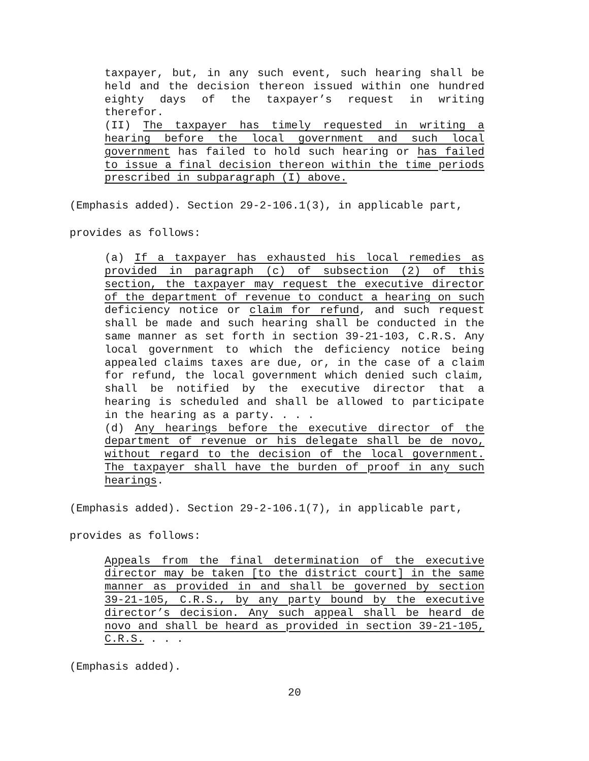taxpayer, but, in any such event, such hearing shall be held and the decision thereon issued within one hundred eighty days of the taxpayer’s request in writing therefor.
(II) The taxpayer has timely requested in writing a hearing before the local government and such local government has failed to hold such hearing or has failed to issue a final decision thereon within the time periods prescribed in subparagraph (I) above.
(Emphasis added). Section 29-2-106.1(3), in applicable part,
provides as follows:
(a) If a taxpayer has exhausted his local remedies as provided in paragraph (c) of subsection (2) of this section, the taxpayer may request the executive director of the department of revenue to conduct a hearing on such deficiency notice or claim for refund, and such request shall be made and such hearing shall be conducted in the same manner as set forth in section 39-21-103, C.R.S. Any local government to which the deficiency notice being appealed claims taxes are due, or, in the case of a claim for refund, the local government which denied such claim, shall be notified by the executive director that a hearing is scheduled and shall be allowed to participate in the hearing as a party. . . .
(d) Any hearings before the executive director of the department of revenue or his delegate shall be de novo, without regard to the decision of the local government. The taxpayer shall have the burden of proof in any such hearings.
(Emphasis added). Section 29-2-106.1(7), in applicable part,
provides as follows:
Appeals from the final determination of the executive director may be taken [to the district court] in the same manner as provided in and shall be governed by section 39-21-105, C.R.S., by any party bound by the executive director’s decision. Any such appeal shall be heard de novo and shall be heard as provided in section 39-21-105, C.R.S. . . .
(Emphasis added).
20